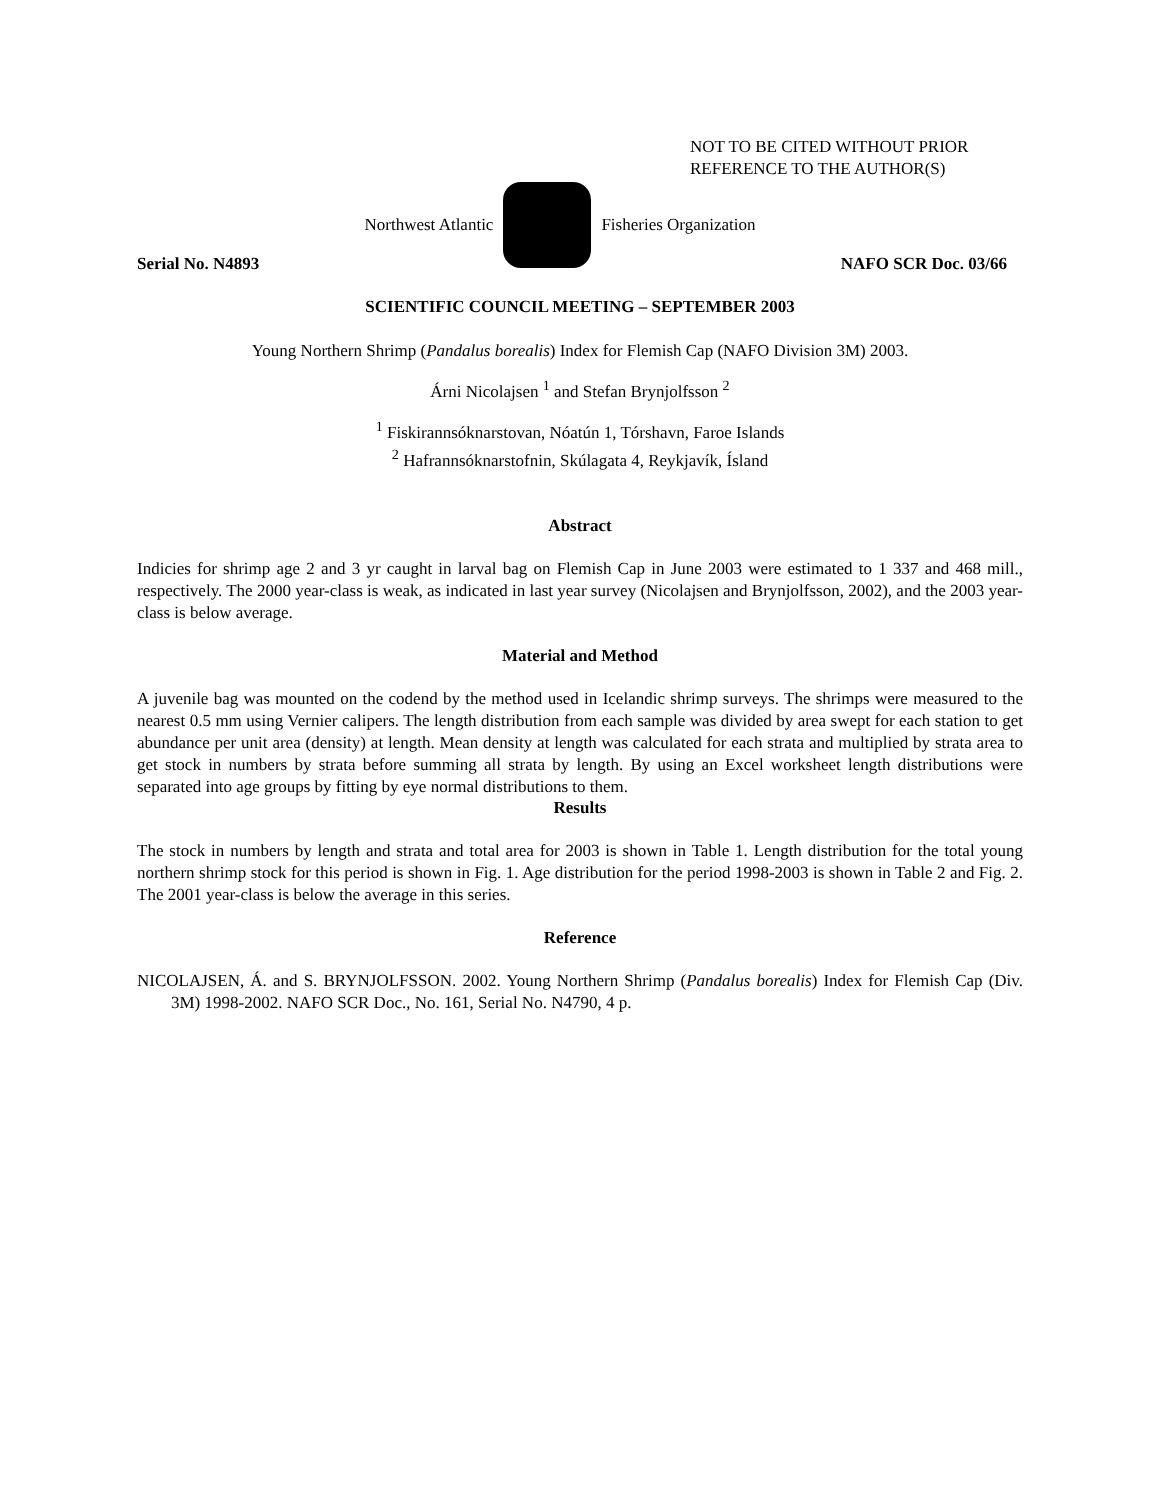NOT TO BE CITED WITHOUT PRIOR
REFERENCE TO THE AUTHOR(S)
Northwest Atlantic Fisheries Organization
Serial No. N4893 NAFO SCR Doc. 03/66
SCIENTIFIC COUNCIL MEETING – SEPTEMBER 2003
Young Northern Shrimp (Pandalus borealis) Index for Flemish Cap (NAFO Division 3M) 2003.
Árni Nicolajsen <sup>1</sup> and Stefan Brynjolfsson <sup>2</sup>
<sup>1</sup> Fiskirannsóknarstovan, Nóatún 1, Tórshavn, Faroe Islands
<sup>2</sup> Hafrannsóknarstofnin, Skúlagata 4, Reykjavík, Ísland
Abstract
Indicies for shrimp age 2 and 3 yr caught in larval bag on Flemish Cap in June 2003 were estimated to 1 337 and 468 mill., respectively. The 2000 year-class is weak, as indicated in last year survey (Nicolajsen and Brynjolfsson, 2002), and the 2003 year-class is below average.
Material and Method
A juvenile bag was mounted on the codend by the method used in Icelandic shrimp surveys. The shrimps were measured to the nearest 0.5 mm using Vernier calipers. The length distribution from each sample was divided by area swept for each station to get abundance per unit area (density) at length. Mean density at length was calculated for each strata and multiplied by strata area to get stock in numbers by strata before summing all strata by length. By using an Excel worksheet length distributions were separated into age groups by fitting by eye normal distributions to them.
Results
The stock in numbers by length and strata and total area for 2003 is shown in Table 1. Length distribution for the total young northern shrimp stock for this period is shown in Fig. 1. Age distribution for the period 1998-2003 is shown in Table 2 and Fig. 2. The 2001 year-class is below the average in this series.
Reference
NICOLAJSEN, Á. and S. BRYNJOLFSSON. 2002. Young Northern Shrimp (Pandalus borealis) Index for Flemish Cap (Div. 3M) 1998-2002. NAFO SCR Doc., No. 161, Serial No. N4790, 4 p.